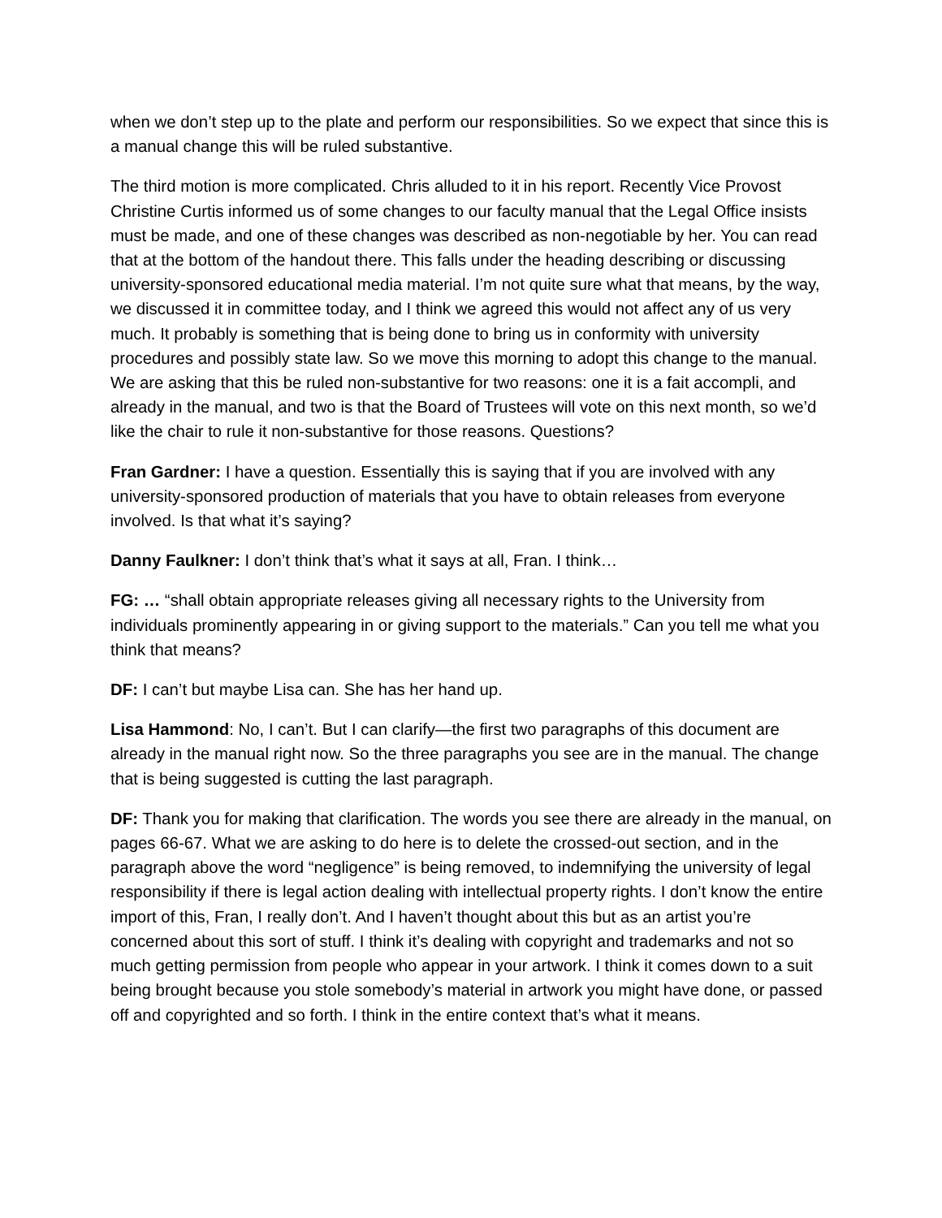when we don’t step up to the plate and perform our responsibilities. So we expect that since this is a manual change this will be ruled substantive.
The third motion is more complicated. Chris alluded to it in his report. Recently Vice Provost Christine Curtis informed us of some changes to our faculty manual that the Legal Office insists must be made, and one of these changes was described as non-negotiable by her. You can read that at the bottom of the handout there. This falls under the heading describing or discussing university-sponsored educational media material. I’m not quite sure what that means, by the way, we discussed it in committee today, and I think we agreed this would not affect any of us very much. It probably is something that is being done to bring us in conformity with university procedures and possibly state law. So we move this morning to adopt this change to the manual. We are asking that this be ruled non-substantive for two reasons: one it is a fait accompli, and already in the manual, and two is that the Board of Trustees will vote on this next month, so we’d like the chair to rule it non-substantive for those reasons. Questions?
Fran Gardner: I have a question. Essentially this is saying that if you are involved with any university-sponsored production of materials that you have to obtain releases from everyone involved. Is that what it’s saying?
Danny Faulkner: I don’t think that’s what it says at all, Fran. I think…
FG: … “shall obtain appropriate releases giving all necessary rights to the University from individuals prominently appearing in or giving support to the materials.” Can you tell me what you think that means?
DF: I can’t but maybe Lisa can. She has her hand up.
Lisa Hammond: No, I can’t. But I can clarify—the first two paragraphs of this document are already in the manual right now. So the three paragraphs you see are in the manual. The change that is being suggested is cutting the last paragraph.
DF: Thank you for making that clarification. The words you see there are already in the manual, on pages 66-67. What we are asking to do here is to delete the crossed-out section, and in the paragraph above the word “negligence” is being removed, to indemnifying the university of legal responsibility if there is legal action dealing with intellectual property rights. I don’t know the entire import of this, Fran, I really don’t. And I haven’t thought about this but as an artist you’re concerned about this sort of stuff. I think it’s dealing with copyright and trademarks and not so much getting permission from people who appear in your artwork. I think it comes down to a suit being brought because you stole somebody’s material in artwork you might have done, or passed off and copyrighted and so forth. I think in the entire context that’s what it means.